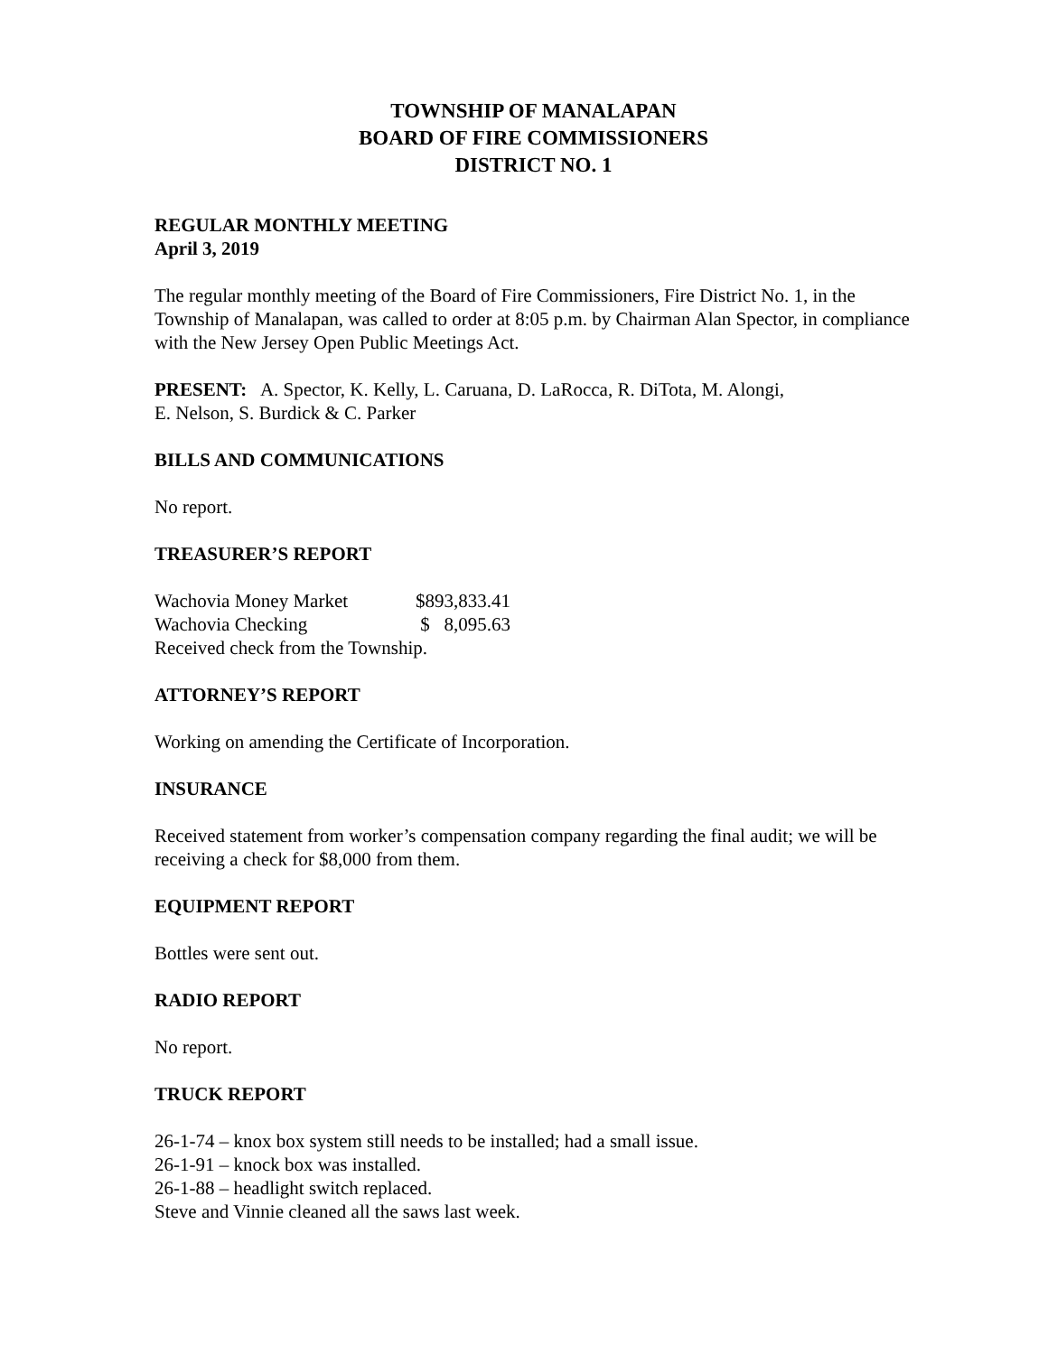TOWNSHIP OF MANALAPAN
BOARD OF FIRE COMMISSIONERS
DISTRICT NO. 1
REGULAR MONTHLY MEETING
April 3, 2019
The regular monthly meeting of the Board of Fire Commissioners, Fire District No. 1, in the Township of Manalapan, was called to order at 8:05 p.m. by Chairman Alan Spector, in compliance with the New Jersey Open Public Meetings Act.
PRESENT: A. Spector, K. Kelly, L. Caruana, D. LaRocca, R. DiTota, M. Alongi,
E. Nelson, S. Burdick & C. Parker
BILLS AND COMMUNICATIONS
No report.
TREASURER’S REPORT
| Wachovia Money Market | $893,833.41 |
| Wachovia Checking | $ 8,095.63 |
Received check from the Township.
ATTORNEY’S REPORT
Working on amending the Certificate of Incorporation.
INSURANCE
Received statement from worker’s compensation company regarding the final audit; we will be receiving a check for $8,000 from them.
EQUIPMENT REPORT
Bottles were sent out.
RADIO REPORT
No report.
TRUCK REPORT
26-1-74 – knox box system still needs to be installed; had a small issue.
26-1-91 – knock box was installed.
26-1-88 – headlight switch replaced.
Steve and Vinnie cleaned all the saws last week.